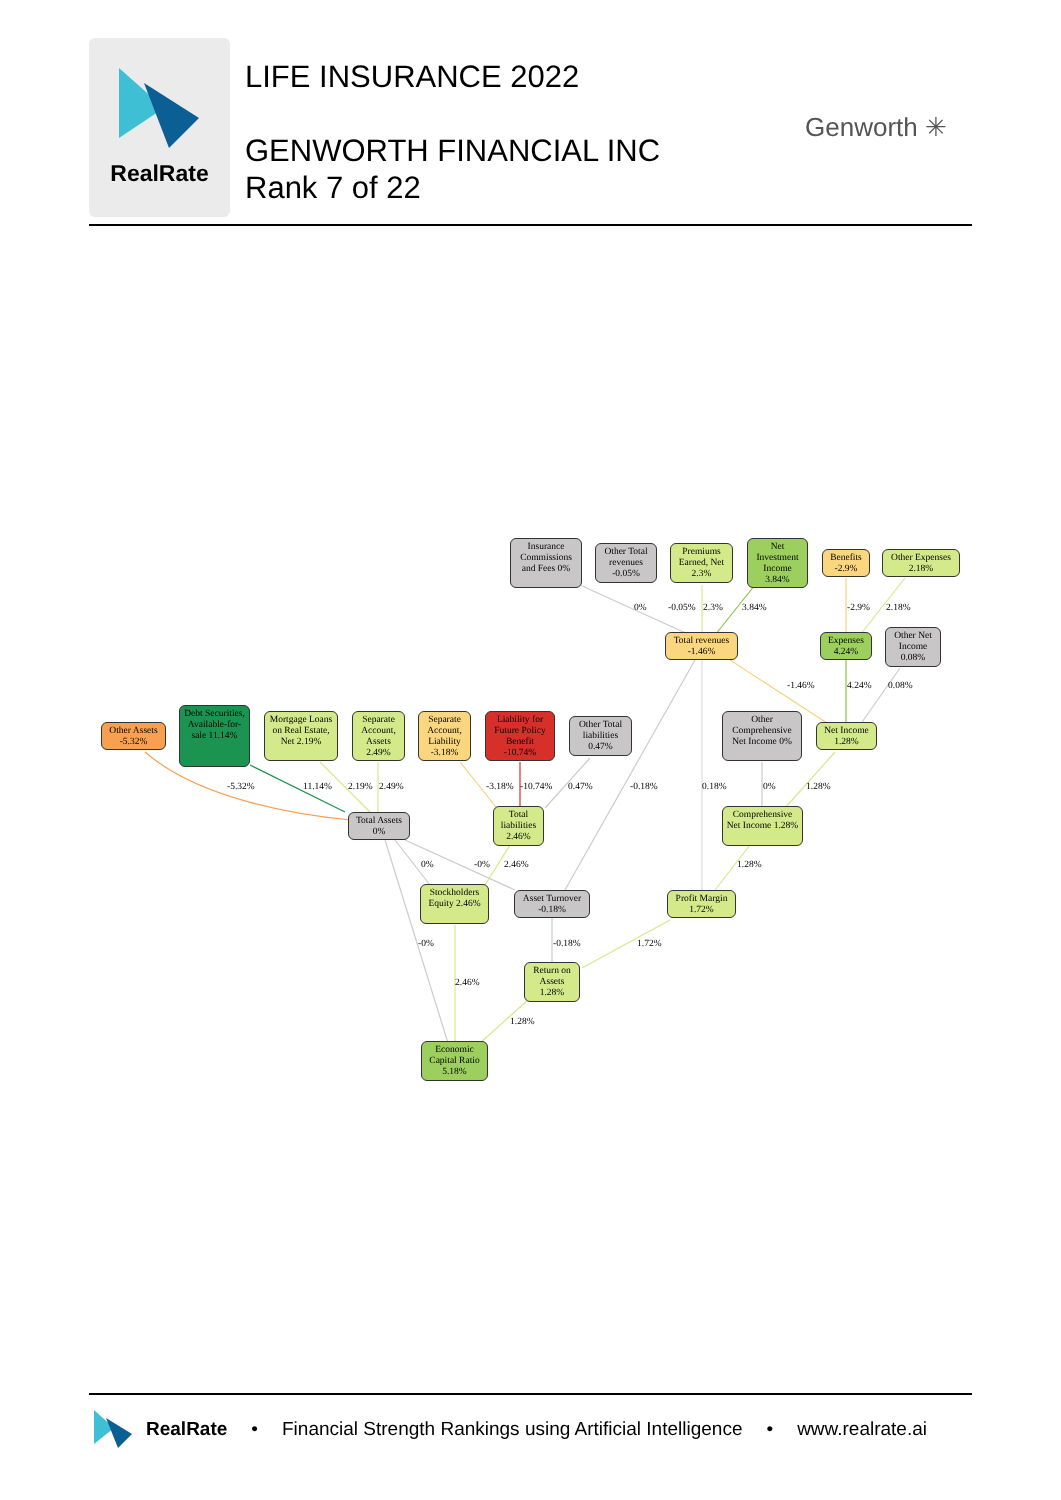RealRate
LIFE INSURANCE 2022
GENWORTH FINANCIAL INC
Rank 7 of 22
Genworth ✳
Insurance Commissions and Fees 0%
Other Total revenues -0.05%
Premiums Earned, Net 2.3%
Net Investment Income 3.84%
Benefits -2.9%
Other Expenses 2.18%
Total revenues -1.46%
Expenses 4.24%
Other Net Income 0.08%
Other Assets -5.32%
Debt Securities, Available-for-sale 11.14%
Mortgage Loans on Real Estate, Net 2.19%
Separate Account, Assets 2.49%
Separate Account, Liability -3.18%
Liability for Future Policy Benefit -10.74%
Other Total liabilities 0.47%
Other Comprehensive Net Income 0%
Net Income 1.28%
Total Assets 0%
Total liabilities 2.46%
Comprehensive Net Income 1.28%
Stockholders Equity 2.46%
Asset Turnover -0.18%
Profit Margin 1.72%
Return on Assets 1.28%
Economic Capital Ratio 5.18%
0% -0.05% 2.3% 3.84% -2.9% 2.18%
-1.46% 4.24% 0.08%
-5.32% 11.14% 2.19% 2.49% -3.18% -10.74% 0.47% -0.18% 0.18% 0% 1.28%
0% -0% 2.46% 1.28%
-0% -0.18% 1.72%
2.46%
1.28%
RealRate • Financial Strength Rankings using Artificial Intelligence • www.realrate.ai